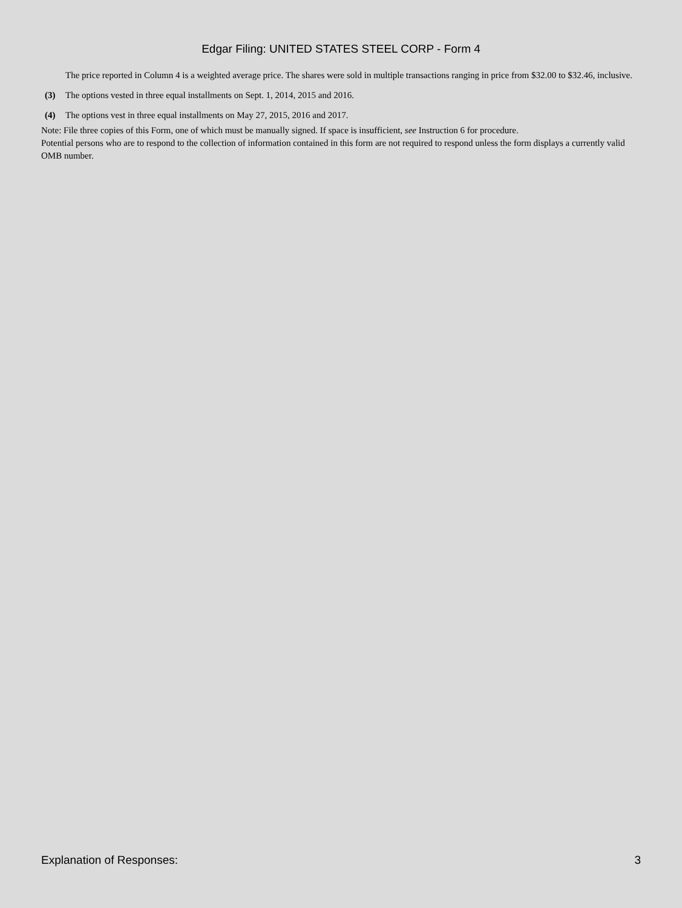Edgar Filing: UNITED STATES STEEL CORP - Form 4
The price reported in Column 4 is a weighted average price. The shares were sold in multiple transactions ranging in price from $32.00 to $32.46, inclusive.
(3) The options vested in three equal installments on Sept. 1, 2014, 2015 and 2016.
(4) The options vest in three equal installments on May 27, 2015, 2016 and 2017.
Note: File three copies of this Form, one of which must be manually signed. If space is insufficient, see Instruction 6 for procedure.
Potential persons who are to respond to the collection of information contained in this form are not required to respond unless the form displays a currently valid OMB number.
Explanation of Responses: 3